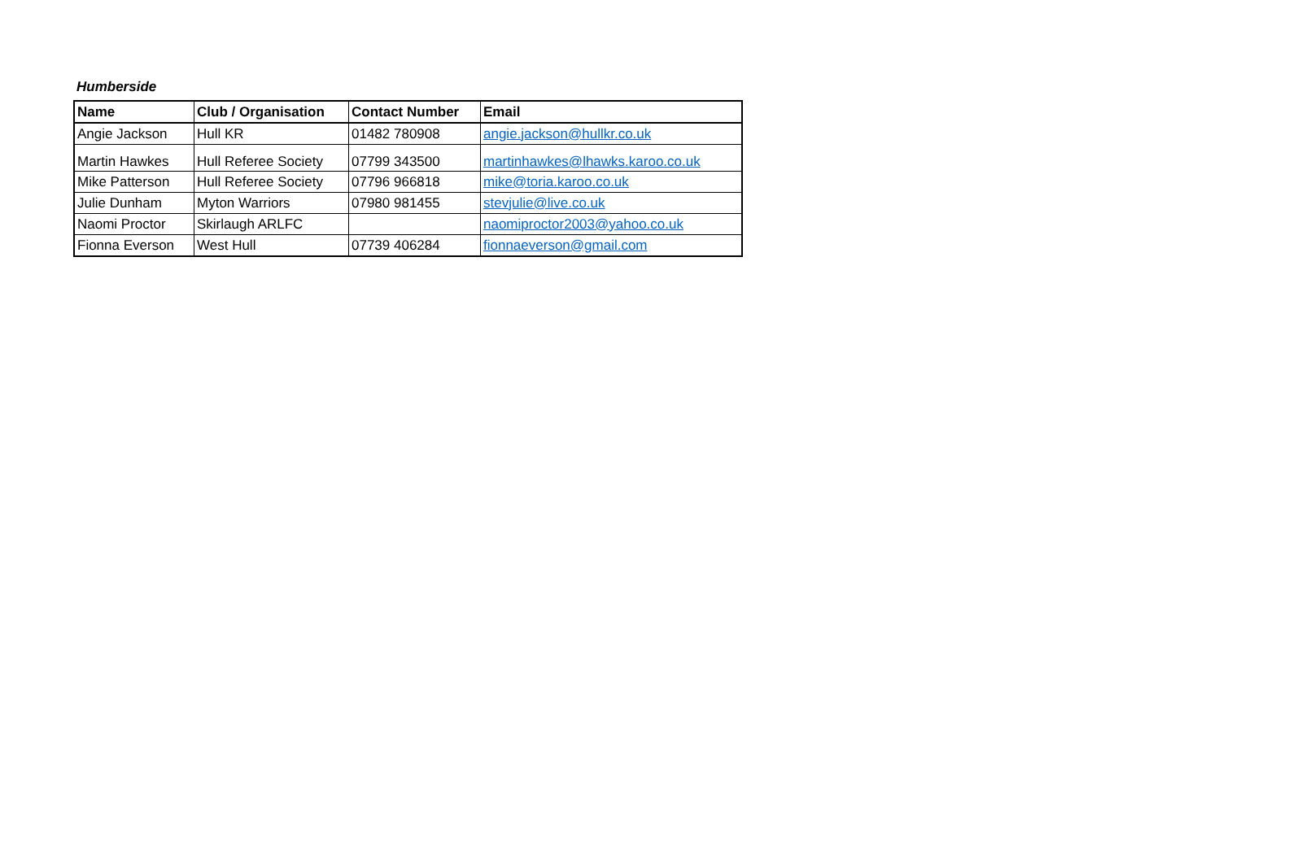Humberside
| Name | Club / Organisation | Contact Number | Email |
| --- | --- | --- | --- |
| Angie Jackson | Hull KR | 01482 780908 | angie.jackson@hullkr.co.uk |
| Martin Hawkes | Hull Referee Society | 07799 343500 | martinhawkes@lhawks.karoo.co.uk |
| Mike Patterson | Hull Referee Society | 07796 966818 | mike@toria.karoo.co.uk |
| Julie Dunham | Myton Warriors | 07980 981455 | stevjulie@live.co.uk |
| Naomi Proctor | Skirlaugh ARLFC | | naomiproctor2003@yahoo.co.uk |
| Fionna Everson | West Hull | 07739 406284 | fionnaeverson@gmail.com |